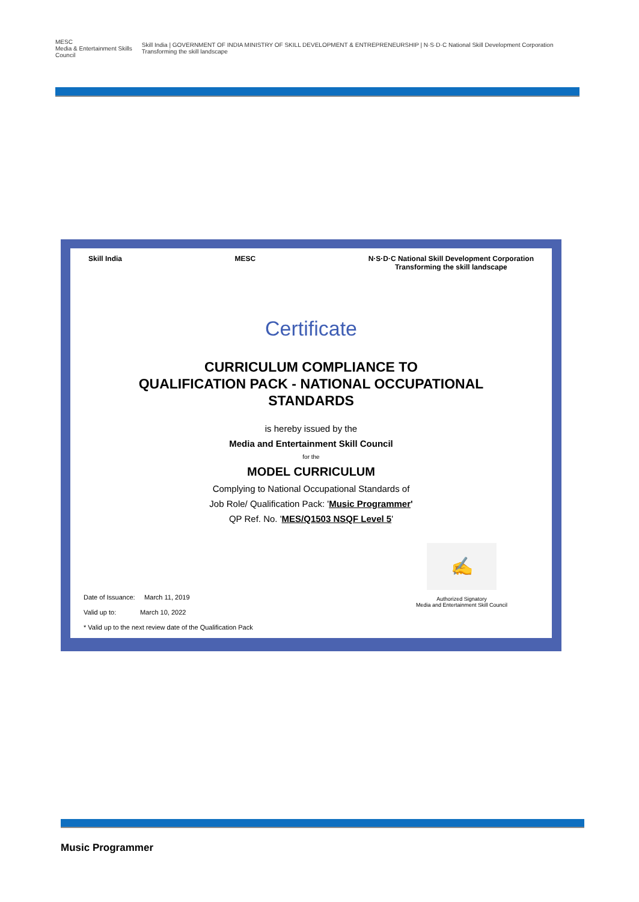MESC
Media & Entertainment Skills Council
Skill India | GOVERNMENT OF INDIA MINISTRY OF SKILL DEVELOPMENT & ENTREPRENEURSHIP | N·S·D·C National Skill Development Corporation Transforming the skill landscape
Skill India MESC N·S·D·C National Skill Development Corporation
Transforming the skill landscape
Certificate
CURRICULUM COMPLIANCE TO
QUALIFICATION PACK - NATIONAL OCCUPATIONAL
STANDARDS
is hereby issued by the
Media and Entertainment Skill Council
for the
MODEL CURRICULUM
Complying to National Occupational Standards of
Job Role/ Qualification Pack: 'Music Programmer'
QP Ref. No. 'MES/Q1503 NSQF Level 5'
Date of Issuance: March 11, 2019
Valid up to: March 10, 2022
* Valid up to the next review date of the Qualification Pack
✍
Authorized Signatory
Media and Entertainment Skill Council
Music Programmer